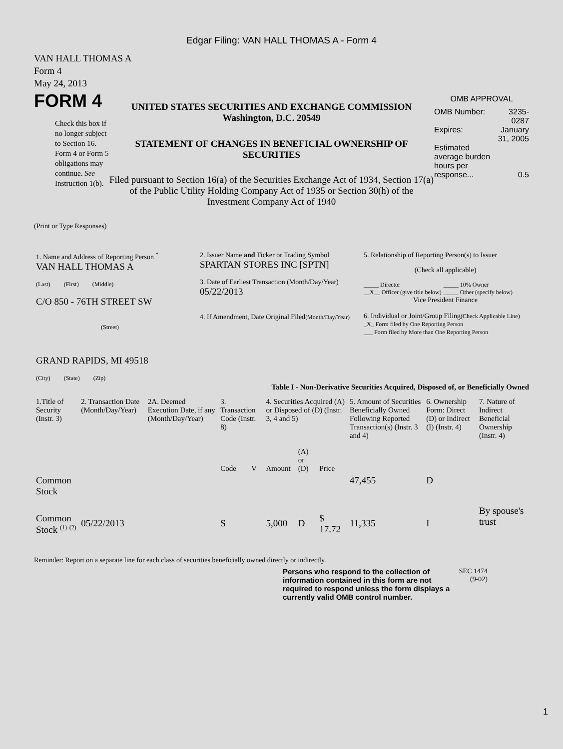Edgar Filing: VAN HALL THOMAS A - Form 4
VAN HALL THOMAS A
Form 4
May 24, 2013
FORM 4
Check this box if no longer subject to Section 16. Form 4 or Form 5 obligations may continue. See Instruction 1(b).
UNITED STATES SECURITIES AND EXCHANGE COMMISSION
Washington, D.C. 20549
STATEMENT OF CHANGES IN BENEFICIAL OWNERSHIP OF SECURITIES
Filed pursuant to Section 16(a) of the Securities Exchange Act of 1934, Section 17(a) of the Public Utility Holding Company Act of 1935 or Section 30(h) of the Investment Company Act of 1940
OMB APPROVAL
| OMB Number: | 3235-0287 |
| Expires: | January 31, 2005 |
| Estimated average burden hours per response... | 0.5 |
(Print or Type Responses)
| 1. Name and Address of Reporting Person <sup>*</sup> VAN HALL THOMAS A (Last) (First) (Middle) C/O 850 - 76TH STREET SW (Street) GRAND RAPIDS, MI 49518 (City) (State) (Zip) | 2. Issuer Name and Ticker or Trading Symbol SPARTAN STORES INC [SPTN] 3. Date of Earliest Transaction (Month/Day/Year) 05/22/2013 4. If Amendment, Date Original Filed (Month/Day/Year) | 5. Relationship of Reporting Person(s) to Issuer (Check all applicable) / _____ Director __X__ Officer (give title below) / _____ 10% Owner _____ Other (specify below) / Vice President Finance 6. Individual or Joint/Group Filing (Check Applicable Line) _X_ Form filed by One Reporting Person ___ Form filed by More than One Reporting Person |
Table I - Non-Derivative Securities Acquired, Disposed of, or Beneficially Owned
| 1.Title of Security (Instr. 3) | 2. Transaction Date (Month/Day/Year) | 2A. Deemed Execution Date, if any (Month/Day/Year) | 3. Transaction Code (Instr. 8) | | 4. Securities Acquired (A) or Disposed of (D) (Instr. 3, 4 and 5) | | | 5. Amount of Securities Beneficially Owned Following Reported Transaction(s) (Instr. 3 and 4) | 6. Ownership Form: Direct (D) or Indirect (I) (Instr. 4) | 7. Nature of Indirect Beneficial Ownership (Instr. 4) |
| --- | --- | --- | --- | --- | --- | --- | --- | --- | --- | --- |
| | | | Code | V | Amount | (A) or (D) | Price | | | |
| Common Stock | | | | | | | | 47,455 | D | |
| Common Stock <sup>(1)</sup> <sup>(2)</sup> | 05/22/2013 | | S | | 5,000 | D | $ 17.72 | 11,335 | I | By spouse's trust |
Reminder: Report on a separate line for each class of securities beneficially owned directly or indirectly.
Persons who respond to the collection of information contained in this form are not required to respond unless the form displays a currently valid OMB control number.
SEC 1474
(9-02)
1